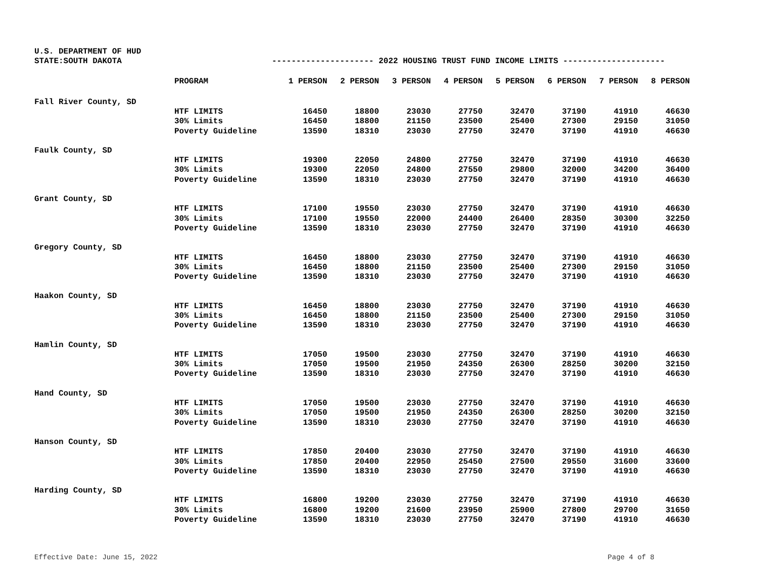U.S. DEPARTMENT OF HUD
STATE:SOUTH DAKOTA --------------------- 2022 HOUSING TRUST FUND INCOME LIMITS ---------------------
| | PROGRAM | 1 PERSON | 2 PERSON | 3 PERSON | 4 PERSON | 5 PERSON | 6 PERSON | 7 PERSON | 8 PERSON |
| --- | --- | --- | --- | --- | --- | --- | --- | --- | --- |
| Fall River County, SD | | | | | | | | | |
| | HTF LIMITS | 16450 | 18800 | 23030 | 27750 | 32470 | 37190 | 41910 | 46630 |
| | 30% Limits | 16450 | 18800 | 21150 | 23500 | 25400 | 27300 | 29150 | 31050 |
| | Poverty Guideline | 13590 | 18310 | 23030 | 27750 | 32470 | 37190 | 41910 | 46630 |
| Faulk County, SD | | | | | | | | | |
| | HTF LIMITS | 19300 | 22050 | 24800 | 27750 | 32470 | 37190 | 41910 | 46630 |
| | 30% Limits | 19300 | 22050 | 24800 | 27550 | 29800 | 32000 | 34200 | 36400 |
| | Poverty Guideline | 13590 | 18310 | 23030 | 27750 | 32470 | 37190 | 41910 | 46630 |
| Grant County, SD | | | | | | | | | |
| | HTF LIMITS | 17100 | 19550 | 23030 | 27750 | 32470 | 37190 | 41910 | 46630 |
| | 30% Limits | 17100 | 19550 | 22000 | 24400 | 26400 | 28350 | 30300 | 32250 |
| | Poverty Guideline | 13590 | 18310 | 23030 | 27750 | 32470 | 37190 | 41910 | 46630 |
| Gregory County, SD | | | | | | | | | |
| | HTF LIMITS | 16450 | 18800 | 23030 | 27750 | 32470 | 37190 | 41910 | 46630 |
| | 30% Limits | 16450 | 18800 | 21150 | 23500 | 25400 | 27300 | 29150 | 31050 |
| | Poverty Guideline | 13590 | 18310 | 23030 | 27750 | 32470 | 37190 | 41910 | 46630 |
| Haakon County, SD | | | | | | | | | |
| | HTF LIMITS | 16450 | 18800 | 23030 | 27750 | 32470 | 37190 | 41910 | 46630 |
| | 30% Limits | 16450 | 18800 | 21150 | 23500 | 25400 | 27300 | 29150 | 31050 |
| | Poverty Guideline | 13590 | 18310 | 23030 | 27750 | 32470 | 37190 | 41910 | 46630 |
| Hamlin County, SD | | | | | | | | | |
| | HTF LIMITS | 17050 | 19500 | 23030 | 27750 | 32470 | 37190 | 41910 | 46630 |
| | 30% Limits | 17050 | 19500 | 21950 | 24350 | 26300 | 28250 | 30200 | 32150 |
| | Poverty Guideline | 13590 | 18310 | 23030 | 27750 | 32470 | 37190 | 41910 | 46630 |
| Hand County, SD | | | | | | | | | |
| | HTF LIMITS | 17050 | 19500 | 23030 | 27750 | 32470 | 37190 | 41910 | 46630 |
| | 30% Limits | 17050 | 19500 | 21950 | 24350 | 26300 | 28250 | 30200 | 32150 |
| | Poverty Guideline | 13590 | 18310 | 23030 | 27750 | 32470 | 37190 | 41910 | 46630 |
| Hanson County, SD | | | | | | | | | |
| | HTF LIMITS | 17850 | 20400 | 23030 | 27750 | 32470 | 37190 | 41910 | 46630 |
| | 30% Limits | 17850 | 20400 | 22950 | 25450 | 27500 | 29550 | 31600 | 33600 |
| | Poverty Guideline | 13590 | 18310 | 23030 | 27750 | 32470 | 37190 | 41910 | 46630 |
| Harding County, SD | | | | | | | | | |
| | HTF LIMITS | 16800 | 19200 | 23030 | 27750 | 32470 | 37190 | 41910 | 46630 |
| | 30% Limits | 16800 | 19200 | 21600 | 23950 | 25900 | 27800 | 29700 | 31650 |
| | Poverty Guideline | 13590 | 18310 | 23030 | 27750 | 32470 | 37190 | 41910 | 46630 |
Effective Date: June 15, 2022 Page 4 of 8